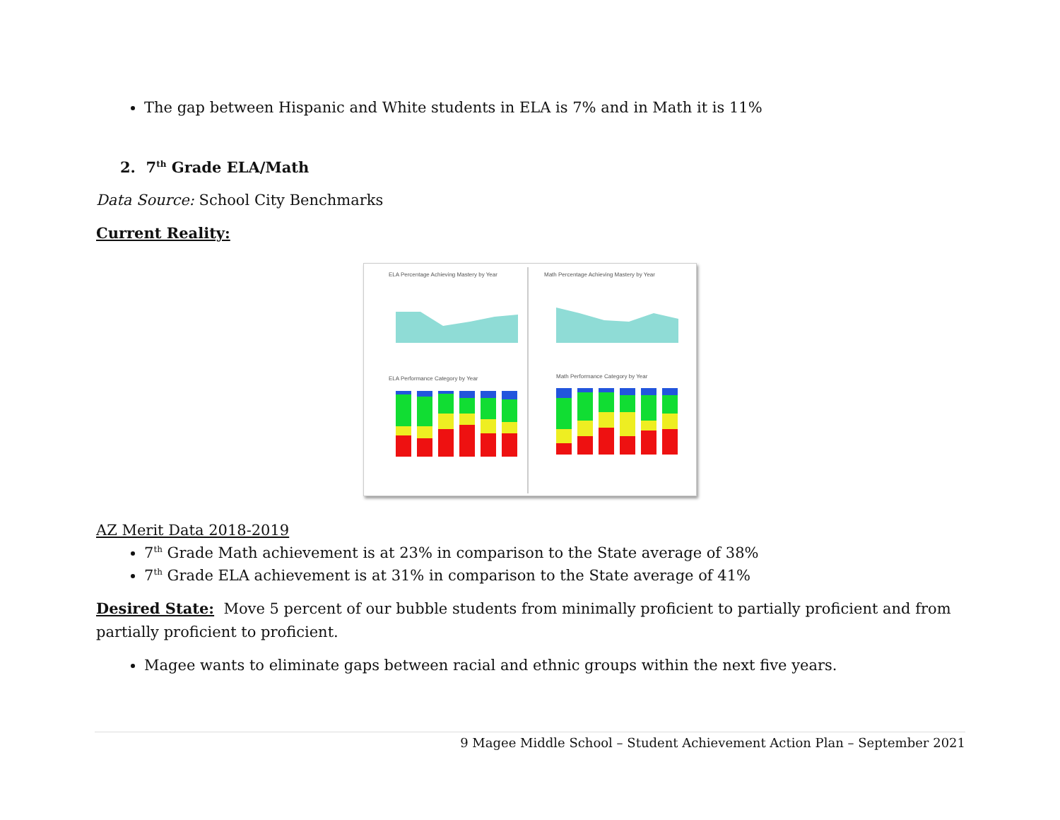The gap between Hispanic and White students in ELA is 7% and in Math it is 11%
2. 7<sup>th</sup> Grade ELA/Math
Data Source: School City Benchmarks
Current Reality:
ELA Percentage Achieving Mastery by Year
Math Percentage Achieving Mastery by Year
ELA Performance Category by Year
Math Performance Category by Year
AZ Merit Data 2018-2019
7<sup>th</sup> Grade Math achievement is at 23% in comparison to the State average of 38%
7<sup>th</sup> Grade ELA achievement is at 31% in comparison to the State average of 41%
Desired State: Move 5 percent of our bubble students from minimally proficient to partially proficient and from partially proficient to proficient.
Magee wants to eliminate gaps between racial and ethnic groups within the next five years.
9 Magee Middle School – Student Achievement Action Plan – September 2021